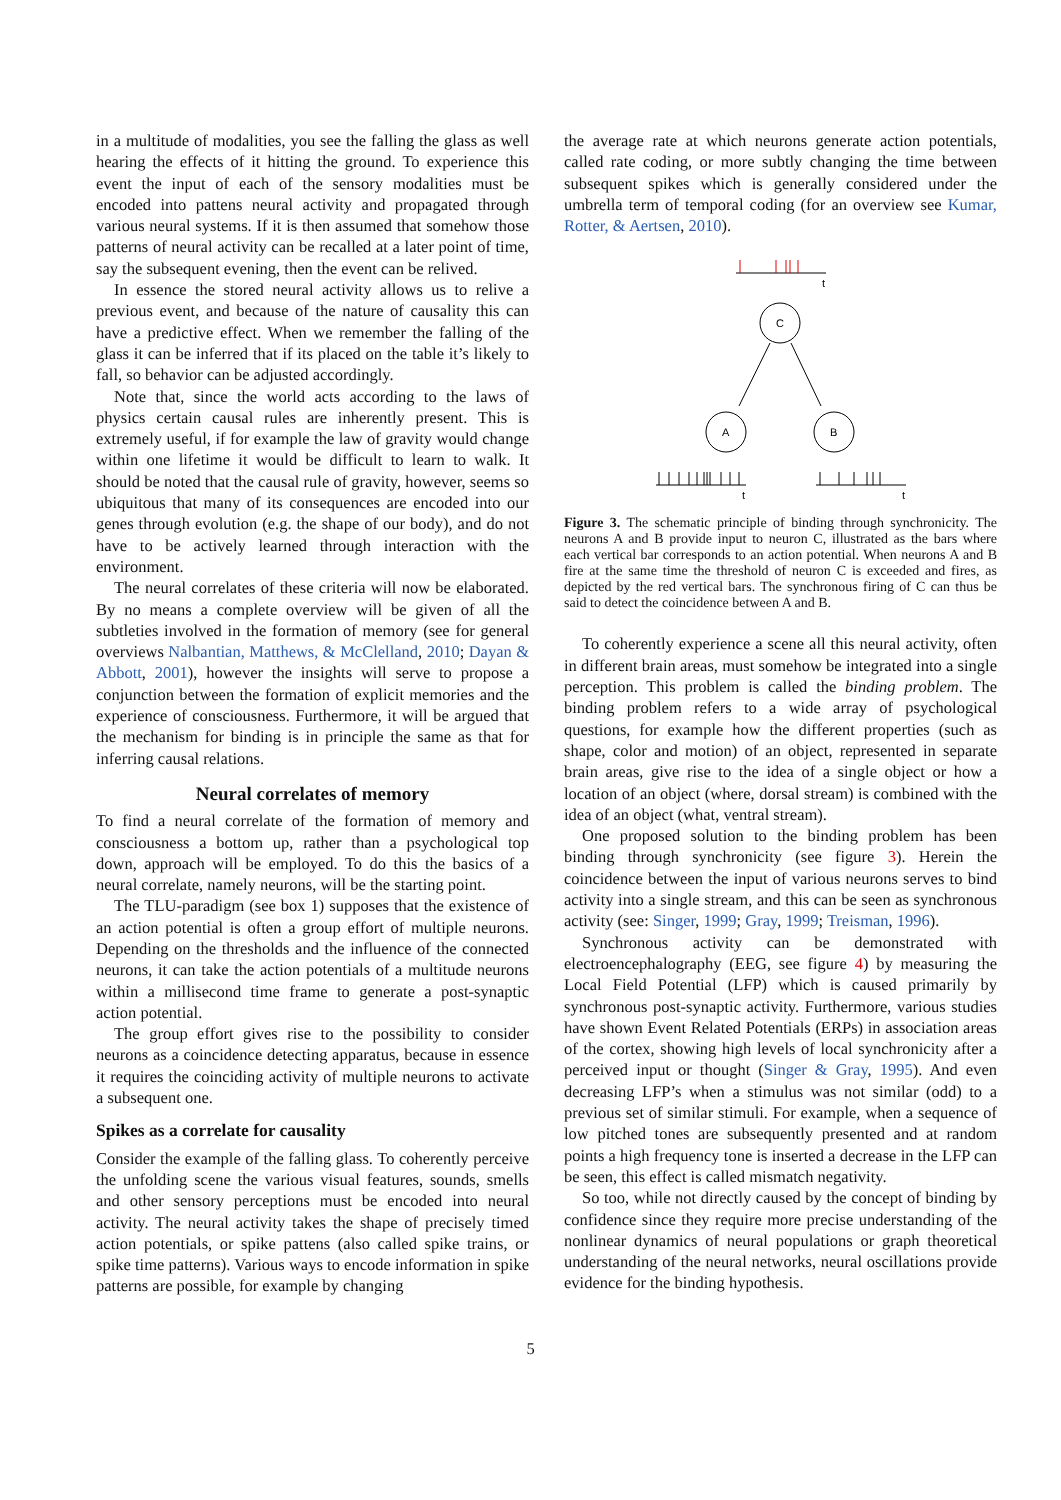in a multitude of modalities, you see the falling the glass as well hearing the effects of it hitting the ground. To experience this event the input of each of the sensory modalities must be encoded into pattens neural activity and propagated through various neural systems. If it is then assumed that somehow those patterns of neural activity can be recalled at a later point of time, say the subsequent evening, then the event can be relived.
In essence the stored neural activity allows us to relive a previous event, and because of the nature of causality this can have a predictive effect. When we remember the falling of the glass it can be inferred that if its placed on the table it’s likely to fall, so behavior can be adjusted accordingly.
Note that, since the world acts according to the laws of physics certain causal rules are inherently present. This is extremely useful, if for example the law of gravity would change within one lifetime it would be difficult to learn to walk. It should be noted that the causal rule of gravity, however, seems so ubiquitous that many of its consequences are encoded into our genes through evolution (e.g. the shape of our body), and do not have to be actively learned through interaction with the environment.
The neural correlates of these criteria will now be elaborated. By no means a complete overview will be given of all the subtleties involved in the formation of memory (see for general overviews Nalbantian, Matthews, & McClelland, 2010; Dayan & Abbott, 2001), however the insights will serve to propose a conjunction between the formation of explicit memories and the experience of consciousness. Furthermore, it will be argued that the mechanism for binding is in principle the same as that for inferring causal relations.
Neural correlates of memory
To find a neural correlate of the formation of memory and consciousness a bottom up, rather than a psychological top down, approach will be employed. To do this the basics of a neural correlate, namely neurons, will be the starting point.
The TLU-paradigm (see box 1) supposes that the existence of an action potential is often a group effort of multiple neurons. Depending on the thresholds and the influence of the connected neurons, it can take the action potentials of a multitude neurons within a millisecond time frame to generate a post-synaptic action potential.
The group effort gives rise to the possibility to consider neurons as a coincidence detecting apparatus, because in essence it requires the coinciding activity of multiple neurons to activate a subsequent one.
Spikes as a correlate for causality
Consider the example of the falling glass. To coherently perceive the unfolding scene the various visual features, sounds, smells and other sensory perceptions must be encoded into neural activity. The neural activity takes the shape of precisely timed action potentials, or spike pattens (also called spike trains, or spike time patterns). Various ways to encode information in spike patterns are possible, for example by changing
the average rate at which neurons generate action potentials, called rate coding, or more subtly changing the time between subsequent spikes which is generally considered under the umbrella term of temporal coding (for an overview see Kumar, Rotter, & Aertsen, 2010).
t
C
A
B
t
t
Figure 3. The schematic principle of binding through synchronicity. The neurons A and B provide input to neuron C, illustrated as the bars where each vertical bar corresponds to an action potential. When neurons A and B fire at the same time the threshold of neuron C is exceeded and fires, as depicted by the red vertical bars. The synchronous firing of C can thus be said to detect the coincidence between A and B.
To coherently experience a scene all this neural activity, often in different brain areas, must somehow be integrated into a single perception. This problem is called the binding problem. The binding problem refers to a wide array of psychological questions, for example how the different properties (such as shape, color and motion) of an object, represented in separate brain areas, give rise to the idea of a single object or how a location of an object (where, dorsal stream) is combined with the idea of an object (what, ventral stream).
One proposed solution to the binding problem has been binding through synchronicity (see figure 3). Herein the coincidence between the input of various neurons serves to bind activity into a single stream, and this can be seen as synchronous activity (see: Singer, 1999; Gray, 1999; Treisman, 1996).
Synchronous activity can be demonstrated with electroencephalography (EEG, see figure 4) by measuring the Local Field Potential (LFP) which is caused primarily by synchronous post-synaptic activity. Furthermore, various studies have shown Event Related Potentials (ERPs) in association areas of the cortex, showing high levels of local synchronicity after a perceived input or thought (Singer & Gray, 1995). And even decreasing LFP’s when a stimulus was not similar (odd) to a previous set of similar stimuli. For example, when a sequence of low pitched tones are subsequently presented and at random points a high frequency tone is inserted a decrease in the LFP can be seen, this effect is called mismatch negativity.
So too, while not directly caused by the concept of binding by confidence since they require more precise understanding of the nonlinear dynamics of neural populations or graph theoretical understanding of the neural networks, neural oscillations provide evidence for the binding hypothesis.
5